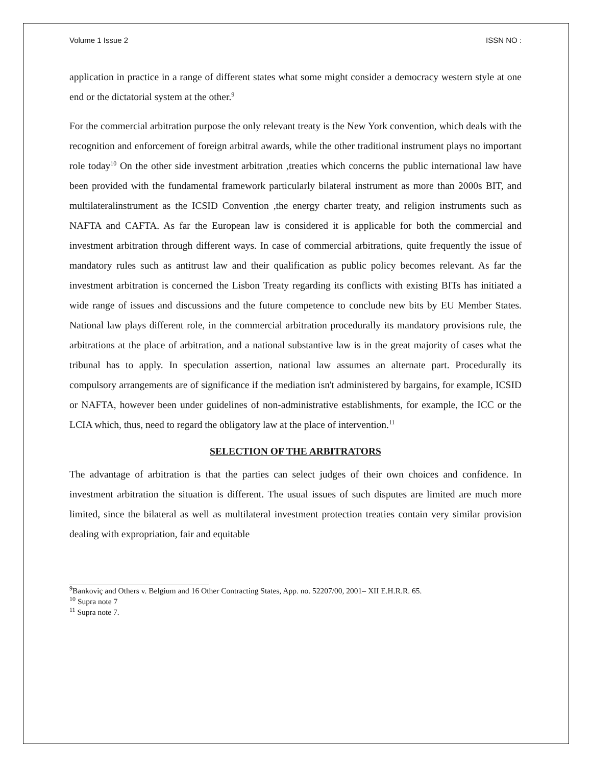Volume 1 Issue 2 ISSN NO :
application in practice in a range of different states what some might consider a democracy western style at one end or the dictatorial system at the other.<sup>9</sup>
For the commercial arbitration purpose the only relevant treaty is the New York convention, which deals with the recognition and enforcement of foreign arbitral awards, while the other traditional instrument plays no important role today<sup>10</sup> On the other side investment arbitration ,treaties which concerns the public international law have been provided with the fundamental framework particularly bilateral instrument as more than 2000s BIT, and multilateralinstrument as the ICSID Convention ,the energy charter treaty, and religion instruments such as NAFTA and CAFTA. As far the European law is considered it is applicable for both the commercial and investment arbitration through different ways. In case of commercial arbitrations, quite frequently the issue of mandatory rules such as antitrust law and their qualification as public policy becomes relevant. As far the investment arbitration is concerned the Lisbon Treaty regarding its conflicts with existing BITs has initiated a wide range of issues and discussions and the future competence to conclude new bits by EU Member States. National law plays different role, in the commercial arbitration procedurally its mandatory provisions rule, the arbitrations at the place of arbitration, and a national substantive law is in the great majority of cases what the tribunal has to apply. In speculation assertion, national law assumes an alternate part. Procedurally its compulsory arrangements are of significance if the mediation isn't administered by bargains, for example, ICSID or NAFTA, however been under guidelines of non-administrative establishments, for example, the ICC or the LCIA which, thus, need to regard the obligatory law at the place of intervention.<sup>11</sup>
SELECTION OF THE ARBITRATORS
The advantage of arbitration is that the parties can select judges of their own choices and confidence. In investment arbitration the situation is different. The usual issues of such disputes are limited are much more limited, since the bilateral as well as multilateral investment protection treaties contain very similar provision dealing with expropriation, fair and equitable
<sup>9</sup> Bankoviç and Others v. Belgium and 16 Other Contracting States, App. no. 52207/00, 2001– XII E.H.R.R. 65.
<sup>10</sup> Supra note 7
<sup>11</sup> Supra note 7.